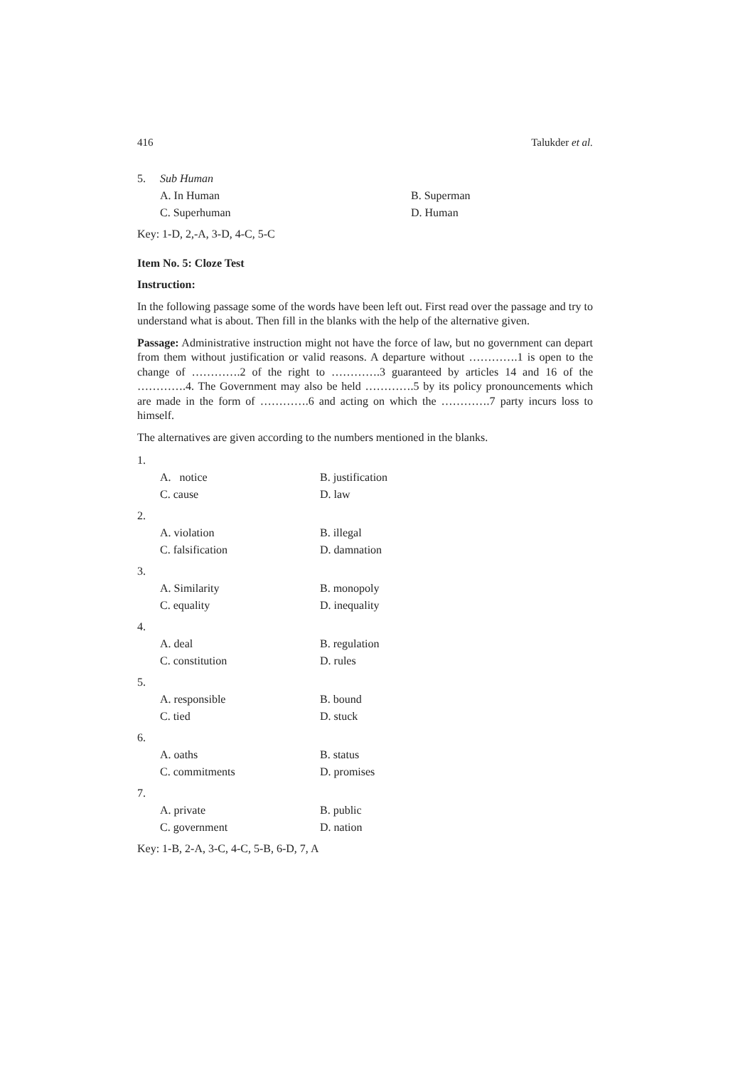416 Talukder et al.
5. Sub Human
A. In Human B. Superman
C. Superhuman D. Human
Key: 1-D, 2,-A, 3-D, 4-C, 5-C
Item No. 5: Cloze Test
Instruction:
In the following passage some of the words have been left out. First read over the passage and try to understand what is about. Then fill in the blanks with the help of the alternative given.
Passage: Administrative instruction might not have the force of law, but no government can depart from them without justification or valid reasons. A departure without ………….1 is open to the change of ………….2 of the right to ………….3 guaranteed by articles 14 and 16 of the ………….4. The Government may also be held ………….5 by its policy pronouncements which are made in the form of ………….6 and acting on which the ………….7 party incurs loss to himself.
The alternatives are given according to the numbers mentioned in the blanks.
1.
A. notice B. justification
C. cause D. law
2.
A. violation B. illegal
C. falsification D. damnation
3.
A. Similarity B. monopoly
C. equality D. inequality
4.
A. deal B. regulation
C. constitution D. rules
5.
A. responsible B. bound
C. tied D. stuck
6.
A. oaths B. status
C. commitments D. promises
7.
A. private B. public
C. government D. nation
Key: 1-B, 2-A, 3-C, 4-C, 5-B, 6-D, 7, A